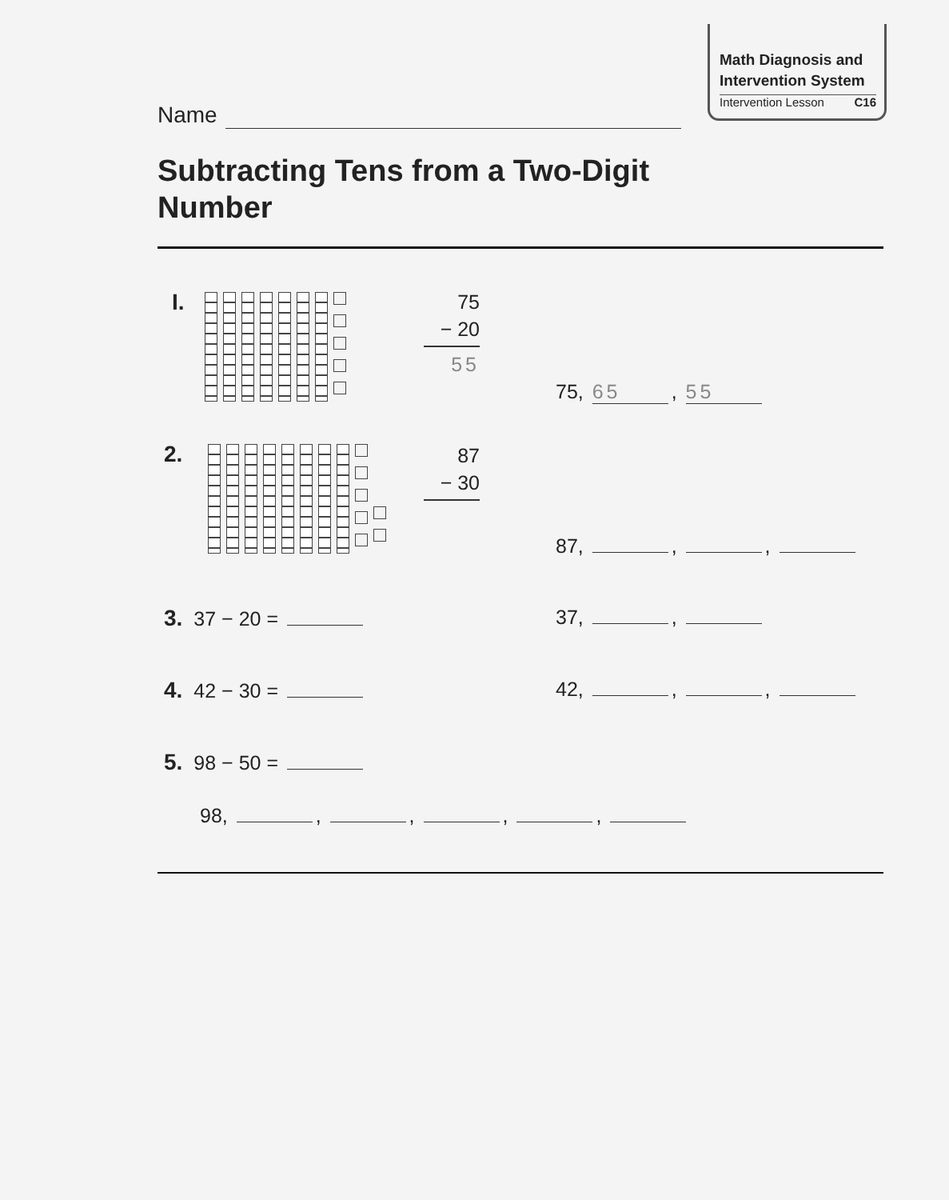Math Diagnosis and
Intervention System
Intervention Lesson C16
Name
Subtracting Tens from a Two-Digit
Number
I.
75
− 20
55
75, 65, 55
2.
87
− 30
87, , ,
3. 37 − 20 = 37, ,
4. 42 − 30 = 42, , ,
5. 98 − 50 =
98, , , , ,